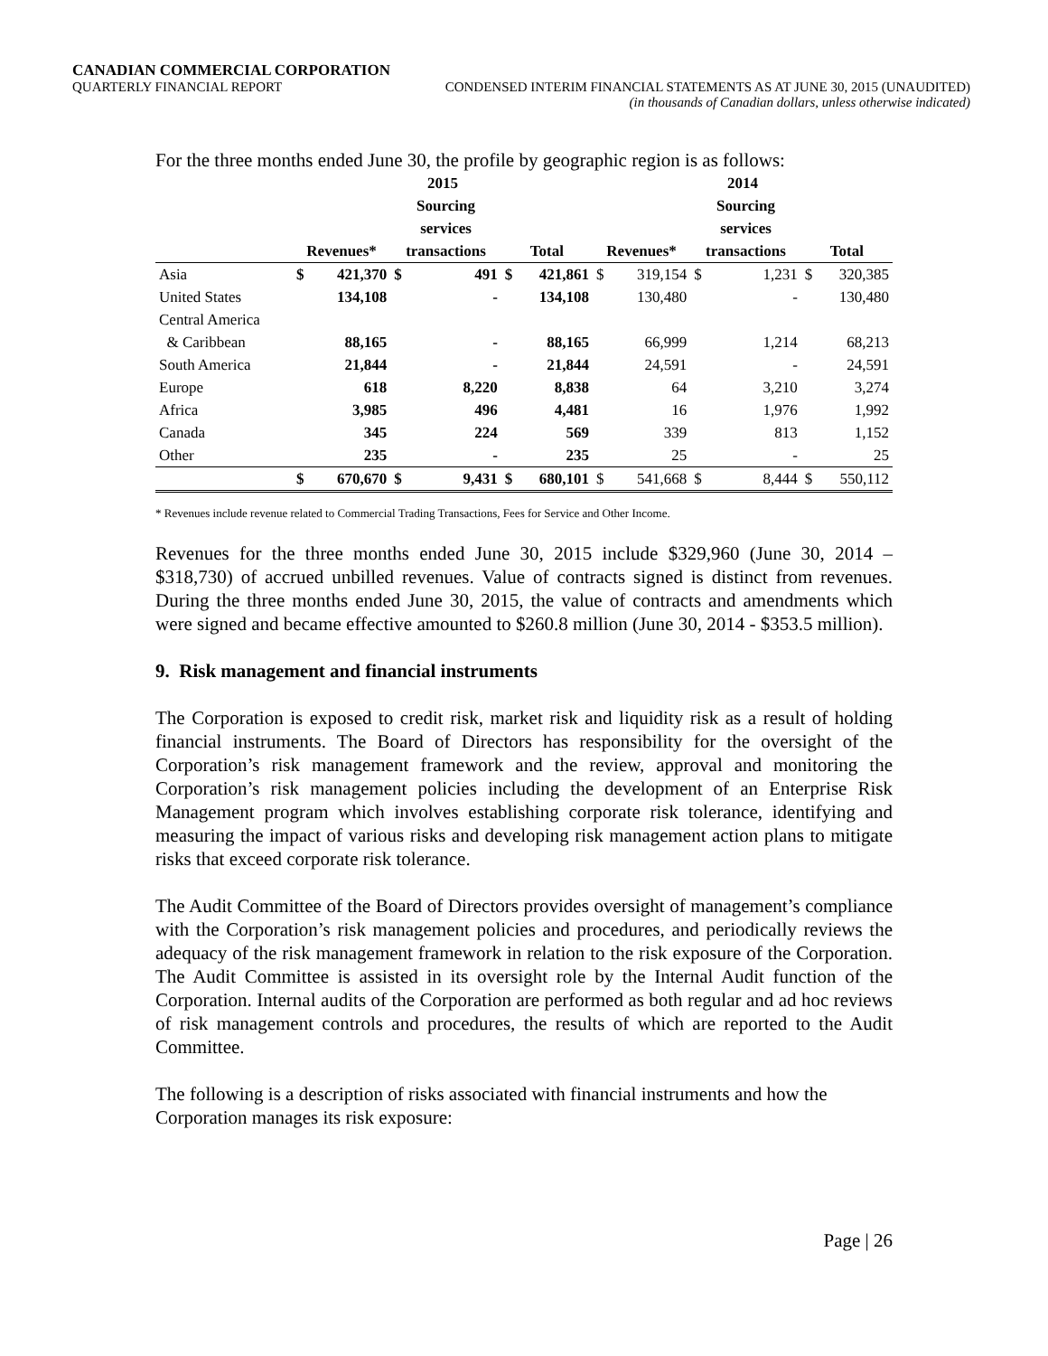CANADIAN COMMERCIAL CORPORATION
QUARTERLY FINANCIAL REPORT CONDENSED INTERIM FINANCIAL STATEMENTS AS AT JUNE 30, 2015 (UNAUDITED)
(in thousands of Canadian dollars, unless otherwise indicated)
For the three months ended June 30, the profile by geographic region is as follows:
| | 2015 | | | | | | 2014 | | | | | |
| --- | --- | --- | --- | --- | --- | --- | --- | --- | --- | --- | --- | --- |
| | | | Sourcing services | | | | | | Sourcing services | | | |
| | Revenues* | | transactions | | Total | | Revenues* | | transactions | | Total | |
| Asia | $ | 421,370 | $ | 491 | $ | 421,861 | $ | 319,154 | $ | 1,231 | $ | 320,385 |
| United States | | 134,108 | | - | | 134,108 | | 130,480 | | - | | 130,480 |
| Central America | | | | | | | | | | | | |
| & Caribbean | | 88,165 | | - | | 88,165 | | 66,999 | | 1,214 | | 68,213 |
| South America | | 21,844 | | - | | 21,844 | | 24,591 | | - | | 24,591 |
| Europe | | 618 | | 8,220 | | 8,838 | | 64 | | 3,210 | | 3,274 |
| Africa | | 3,985 | | 496 | | 4,481 | | 16 | | 1,976 | | 1,992 |
| Canada | | 345 | | 224 | | 569 | | 339 | | 813 | | 1,152 |
| Other | | 235 | | - | | 235 | | 25 | | - | | 25 |
| | $ | 670,670 | $ | 9,431 | $ | 680,101 | $ | 541,668 | $ | 8,444 | $ | 550,112 |
* Revenues include revenue related to Commercial Trading Transactions, Fees for Service and Other Income.
Revenues for the three months ended June 30, 2015 include $329,960 (June 30, 2014 – $318,730) of accrued unbilled revenues. Value of contracts signed is distinct from revenues. During the three months ended June 30, 2015, the value of contracts and amendments which were signed and became effective amounted to $260.8 million (June 30, 2014 - $353.5 million).
9. Risk management and financial instruments
The Corporation is exposed to credit risk, market risk and liquidity risk as a result of holding financial instruments. The Board of Directors has responsibility for the oversight of the Corporation’s risk management framework and the review, approval and monitoring the Corporation’s risk management policies including the development of an Enterprise Risk Management program which involves establishing corporate risk tolerance, identifying and measuring the impact of various risks and developing risk management action plans to mitigate risks that exceed corporate risk tolerance.
The Audit Committee of the Board of Directors provides oversight of management’s compliance with the Corporation’s risk management policies and procedures, and periodically reviews the adequacy of the risk management framework in relation to the risk exposure of the Corporation. The Audit Committee is assisted in its oversight role by the Internal Audit function of the Corporation. Internal audits of the Corporation are performed as both regular and ad hoc reviews of risk management controls and procedures, the results of which are reported to the Audit Committee.
The following is a description of risks associated with financial instruments and how the Corporation manages its risk exposure:
Page | 26